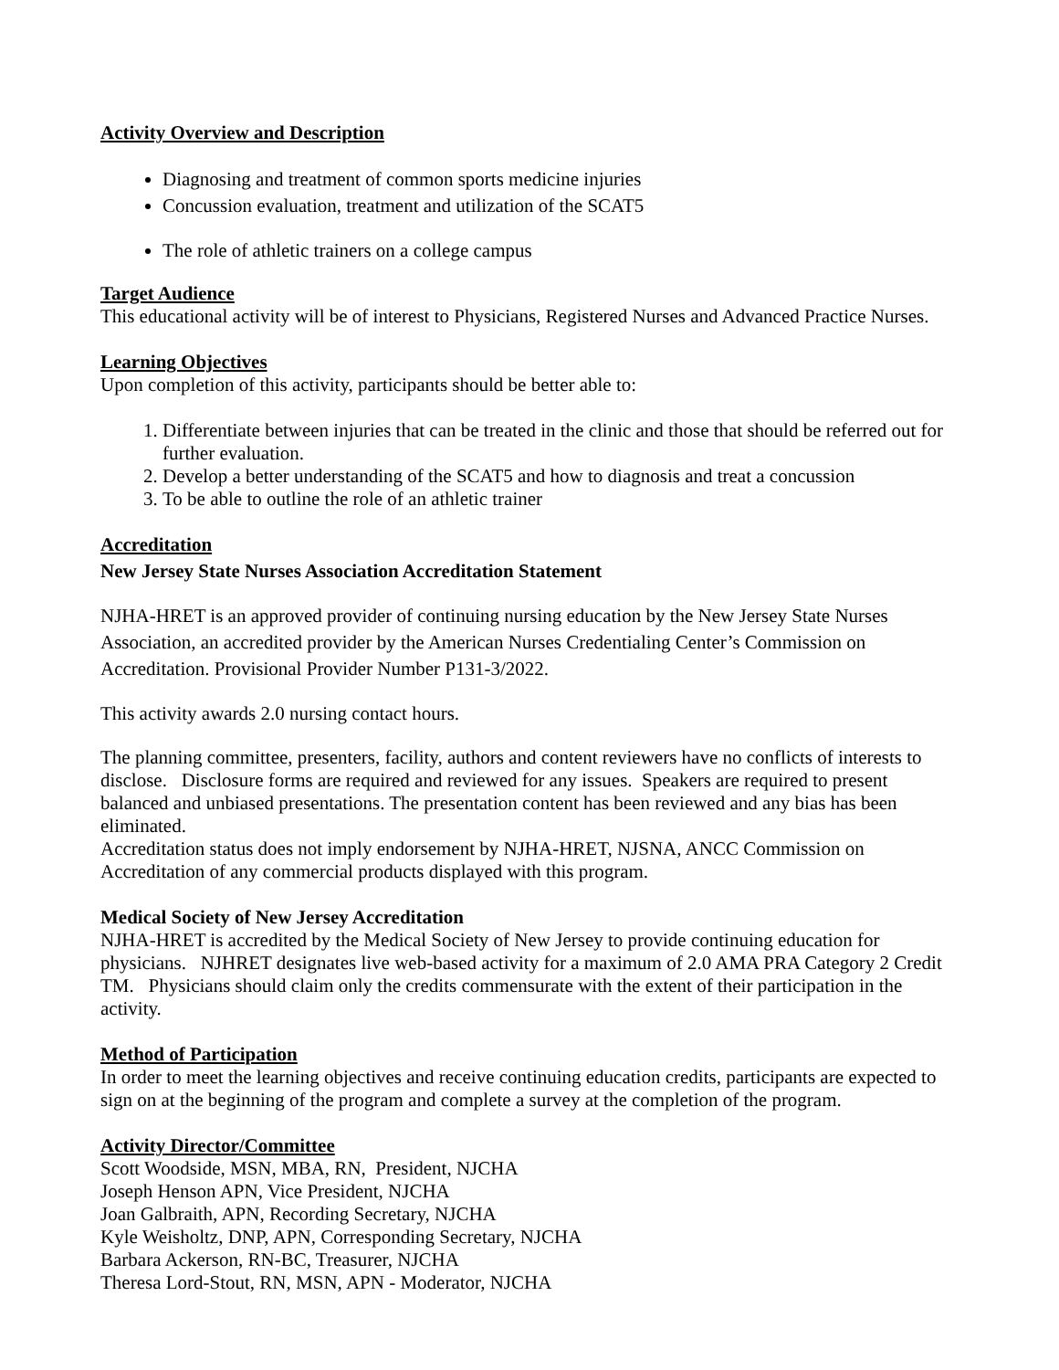Activity Overview and Description
Diagnosing and treatment of common sports medicine injuries
Concussion evaluation, treatment and utilization of the SCAT5
The role of athletic trainers on a college campus
Target Audience
This educational activity will be of interest to Physicians, Registered Nurses and Advanced Practice Nurses.
Learning Objectives
Upon completion of this activity, participants should be better able to:
1. Differentiate between injuries that can be treated in the clinic and those that should be referred out for further evaluation.
2. Develop a better understanding of the SCAT5 and how to diagnosis and treat a concussion
3. To be able to outline the role of an athletic trainer
Accreditation
New Jersey State Nurses Association Accreditation Statement
NJHA-HRET is an approved provider of continuing nursing education by the New Jersey State Nurses Association, an accredited provider by the American Nurses Credentialing Center’s Commission on Accreditation. Provisional Provider Number P131-3/2022.
This activity awards 2.0 nursing contact hours.
The planning committee, presenters, facility, authors and content reviewers have no conflicts of interests to disclose. Disclosure forms are required and reviewed for any issues. Speakers are required to present balanced and unbiased presentations. The presentation content has been reviewed and any bias has been eliminated.
Accreditation status does not imply endorsement by NJHA-HRET, NJSNA, ANCC Commission on Accreditation of any commercial products displayed with this program.
Medical Society of New Jersey Accreditation
NJHA-HRET is accredited by the Medical Society of New Jersey to provide continuing education for physicians. NJHRET designates live web-based activity for a maximum of 2.0 AMA PRA Category 2 Credit TM. Physicians should claim only the credits commensurate with the extent of their participation in the activity.
Method of Participation
In order to meet the learning objectives and receive continuing education credits, participants are expected to sign on at the beginning of the program and complete a survey at the completion of the program.
Activity Director/Committee
Scott Woodside, MSN, MBA, RN, President, NJCHA
Joseph Henson APN, Vice President, NJCHA
Joan Galbraith, APN, Recording Secretary, NJCHA
Kyle Weisholtz, DNP, APN, Corresponding Secretary, NJCHA
Barbara Ackerson, RN-BC, Treasurer, NJCHA
Theresa Lord-Stout, RN, MSN, APN - Moderator, NJCHA